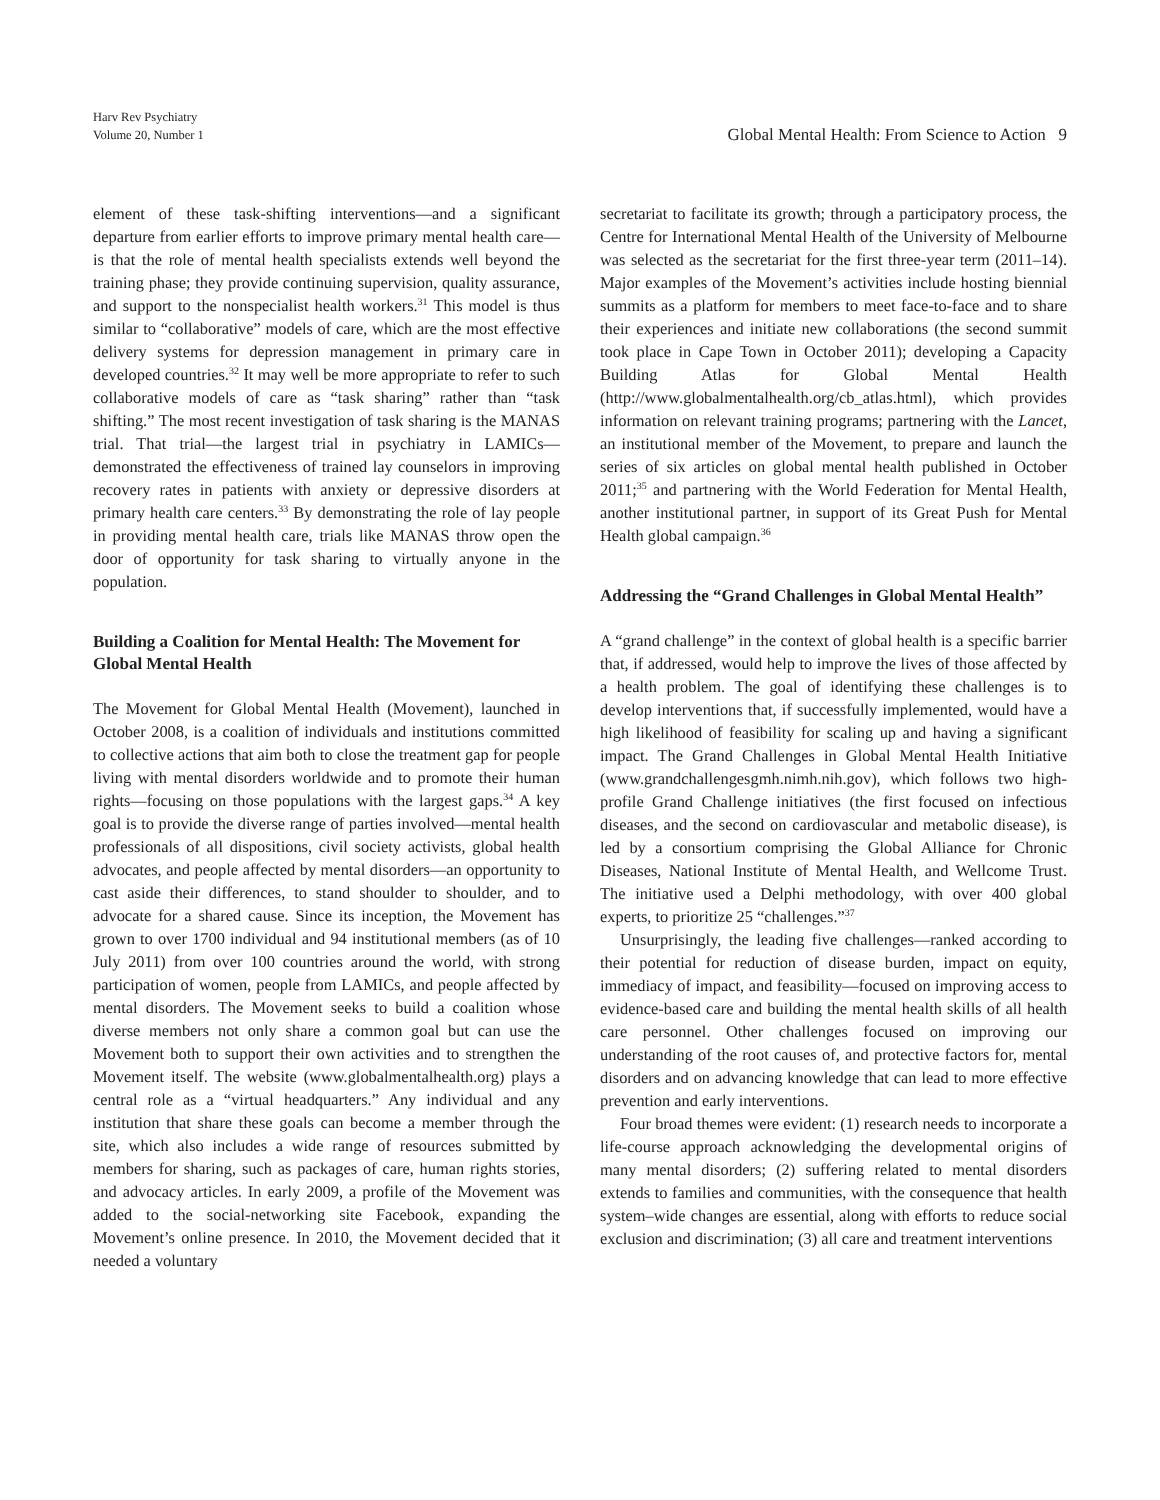Harv Rev Psychiatry
Volume 20, Number 1
Global Mental Health: From Science to Action 9
element of these task-shifting interventions—and a significant departure from earlier efforts to improve primary mental health care—is that the role of mental health specialists extends well beyond the training phase; they provide continuing supervision, quality assurance, and support to the nonspecialist health workers.<sup>31</sup> This model is thus similar to “collaborative” models of care, which are the most effective delivery systems for depression management in primary care in developed countries.<sup>32</sup> It may well be more appropriate to refer to such collaborative models of care as “task sharing” rather than “task shifting.” The most recent investigation of task sharing is the MANAS trial. That trial—the largest trial in psychiatry in LAMICs—demonstrated the effectiveness of trained lay counselors in improving recovery rates in patients with anxiety or depressive disorders at primary health care centers.<sup>33</sup> By demonstrating the role of lay people in providing mental health care, trials like MANAS throw open the door of opportunity for task sharing to virtually anyone in the population.
Building a Coalition for Mental Health: The Movement for Global Mental Health
The Movement for Global Mental Health (Movement), launched in October 2008, is a coalition of individuals and institutions committed to collective actions that aim both to close the treatment gap for people living with mental disorders worldwide and to promote their human rights—focusing on those populations with the largest gaps.<sup>34</sup> A key goal is to provide the diverse range of parties involved—mental health professionals of all dispositions, civil society activists, global health advocates, and people affected by mental disorders—an opportunity to cast aside their differences, to stand shoulder to shoulder, and to advocate for a shared cause. Since its inception, the Movement has grown to over 1700 individual and 94 institutional members (as of 10 July 2011) from over 100 countries around the world, with strong participation of women, people from LAMICs, and people affected by mental disorders. The Movement seeks to build a coalition whose diverse members not only share a common goal but can use the Movement both to support their own activities and to strengthen the Movement itself. The website (www.globalmentalhealth.org) plays a central role as a “virtual headquarters.” Any individual and any institution that share these goals can become a member through the site, which also includes a wide range of resources submitted by members for sharing, such as packages of care, human rights stories, and advocacy articles. In early 2009, a profile of the Movement was added to the social-networking site Facebook, expanding the Movement’s online presence. In 2010, the Movement decided that it needed a voluntary
secretariat to facilitate its growth; through a participatory process, the Centre for International Mental Health of the University of Melbourne was selected as the secretariat for the first three-year term (2011–14). Major examples of the Movement’s activities include hosting biennial summits as a platform for members to meet face-to-face and to share their experiences and initiate new collaborations (the second summit took place in Cape Town in October 2011); developing a Capacity Building Atlas for Global Mental Health (http://www.globalmentalhealth.org/cb_atlas.html), which provides information on relevant training programs; partnering with the Lancet, an institutional member of the Movement, to prepare and launch the series of six articles on global mental health published in October 2011;<sup>35</sup> and partnering with the World Federation for Mental Health, another institutional partner, in support of its Great Push for Mental Health global campaign.<sup>36</sup>
Addressing the “Grand Challenges in Global Mental Health”
A “grand challenge” in the context of global health is a specific barrier that, if addressed, would help to improve the lives of those affected by a health problem. The goal of identifying these challenges is to develop interventions that, if successfully implemented, would have a high likelihood of feasibility for scaling up and having a significant impact. The Grand Challenges in Global Mental Health Initiative (www.grandchallengesgmh.nimh.nih.gov), which follows two high-profile Grand Challenge initiatives (the first focused on infectious diseases, and the second on cardiovascular and metabolic disease), is led by a consortium comprising the Global Alliance for Chronic Diseases, National Institute of Mental Health, and Wellcome Trust. The initiative used a Delphi methodology, with over 400 global experts, to prioritize 25 “challenges.”<sup>37</sup>
Unsurprisingly, the leading five challenges—ranked according to their potential for reduction of disease burden, impact on equity, immediacy of impact, and feasibility—focused on improving access to evidence-based care and building the mental health skills of all health care personnel. Other challenges focused on improving our understanding of the root causes of, and protective factors for, mental disorders and on advancing knowledge that can lead to more effective prevention and early interventions.
Four broad themes were evident: (1) research needs to incorporate a life-course approach acknowledging the developmental origins of many mental disorders; (2) suffering related to mental disorders extends to families and communities, with the consequence that health system–wide changes are essential, along with efforts to reduce social exclusion and discrimination; (3) all care and treatment interventions